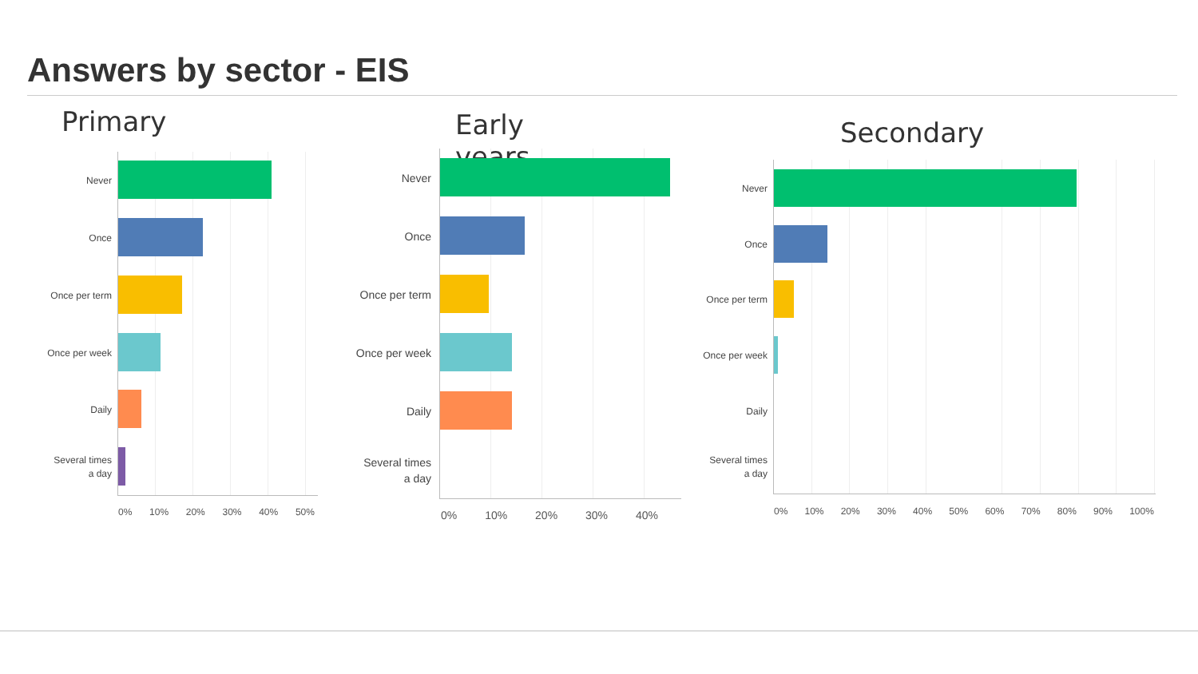Answers by sector - EIS
Primary
Never
Once
Once per term
Once per week
Daily
Several times
a day
0% 10% 20% 30% 40% 50%
Early years
Never
Once
Once per term
Once per week
Daily
Several times
a day
0% 10% 20% 30% 40%
Secondary
Never
Once
Once per term
Once per week
Daily
Several times
a day
0% 10% 20% 30% 40% 50% 60% 70% 80% 90% 100%